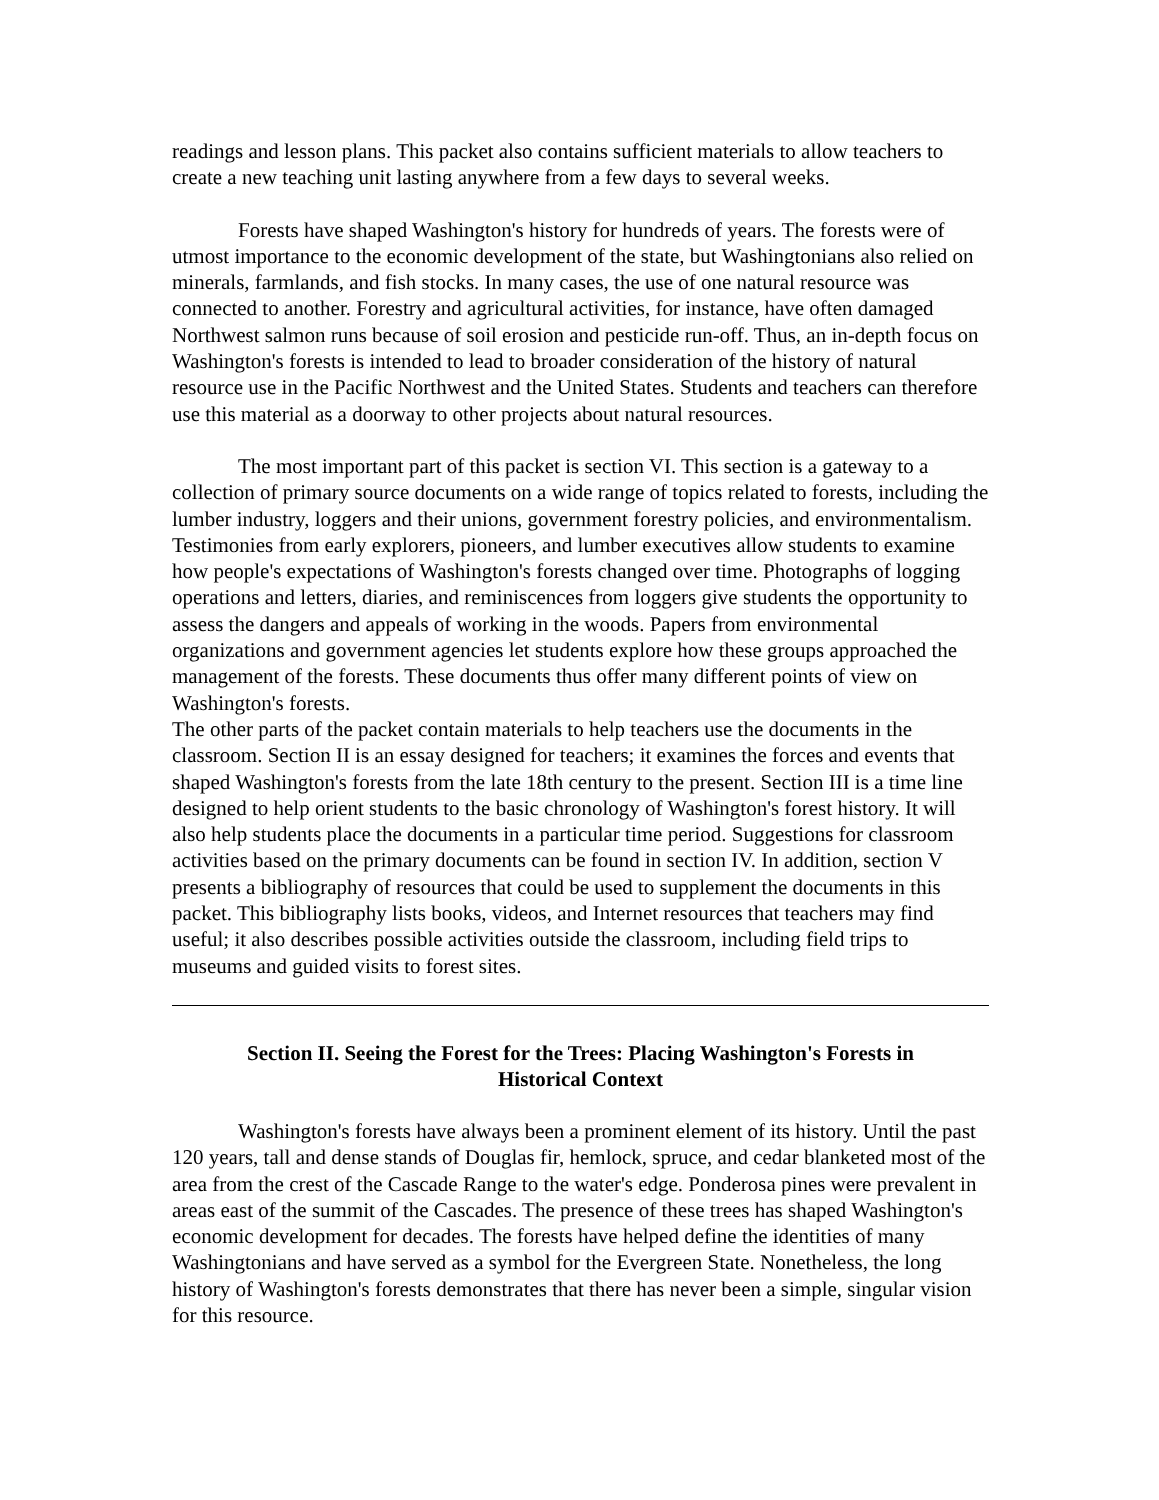readings and lesson plans. This packet also contains sufficient materials to allow teachers to create a new teaching unit lasting anywhere from a few days to several weeks.
Forests have shaped Washington's history for hundreds of years. The forests were of utmost importance to the economic development of the state, but Washingtonians also relied on minerals, farmlands, and fish stocks. In many cases, the use of one natural resource was connected to another. Forestry and agricultural activities, for instance, have often damaged Northwest salmon runs because of soil erosion and pesticide run-off. Thus, an in-depth focus on Washington's forests is intended to lead to broader consideration of the history of natural resource use in the Pacific Northwest and the United States. Students and teachers can therefore use this material as a doorway to other projects about natural resources.
The most important part of this packet is section VI. This section is a gateway to a collection of primary source documents on a wide range of topics related to forests, including the lumber industry, loggers and their unions, government forestry policies, and environmentalism. Testimonies from early explorers, pioneers, and lumber executives allow students to examine how people's expectations of Washington's forests changed over time. Photographs of logging operations and letters, diaries, and reminiscences from loggers give students the opportunity to assess the dangers and appeals of working in the woods. Papers from environmental organizations and government agencies let students explore how these groups approached the management of the forests. These documents thus offer many different points of view on Washington's forests.
The other parts of the packet contain materials to help teachers use the documents in the classroom. Section II is an essay designed for teachers; it examines the forces and events that shaped Washington's forests from the late 18th century to the present. Section III is a time line designed to help orient students to the basic chronology of Washington's forest history. It will also help students place the documents in a particular time period. Suggestions for classroom activities based on the primary documents can be found in section IV. In addition, section V presents a bibliography of resources that could be used to supplement the documents in this packet. This bibliography lists books, videos, and Internet resources that teachers may find useful; it also describes possible activities outside the classroom, including field trips to museums and guided visits to forest sites.
Section II. Seeing the Forest for the Trees: Placing Washington's Forests in Historical Context
Washington's forests have always been a prominent element of its history. Until the past 120 years, tall and dense stands of Douglas fir, hemlock, spruce, and cedar blanketed most of the area from the crest of the Cascade Range to the water's edge. Ponderosa pines were prevalent in areas east of the summit of the Cascades. The presence of these trees has shaped Washington's economic development for decades. The forests have helped define the identities of many Washingtonians and have served as a symbol for the Evergreen State. Nonetheless, the long history of Washington's forests demonstrates that there has never been a simple, singular vision for this resource.